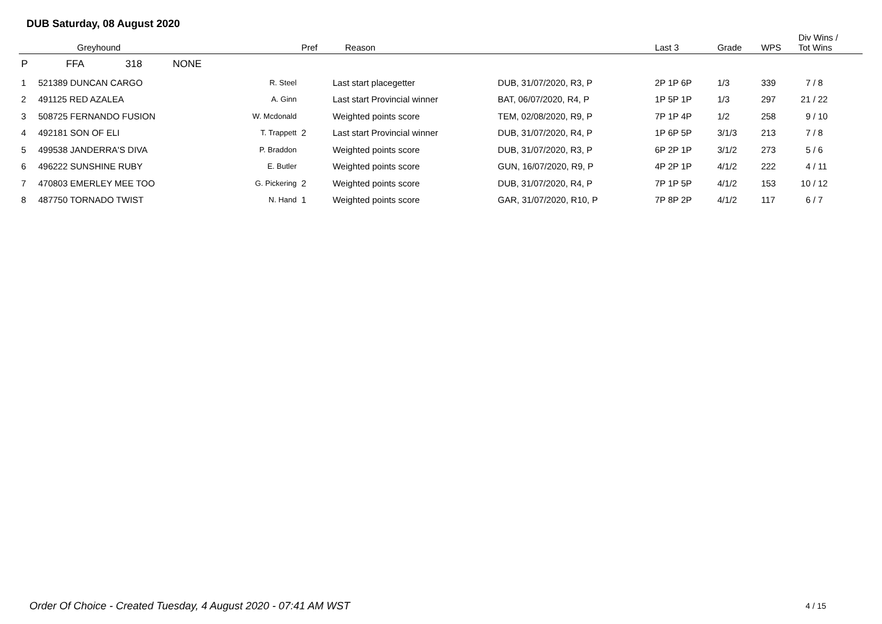DUB Saturday, 08 August 2020
| | Greyhound | | | Pref | Reason | | Last 3 | Grade | WPS | Div Wins / Tot Wins |
| --- | --- | --- | --- | --- | --- | --- | --- | --- | --- | --- |
| P | FFA 318 NONE | | | | | | | | | |
| 1 | 521389 DUNCAN CARGO | | R. Steel | | Last start placegetter | DUB, 31/07/2020, R3, P | 2P 1P 6P | 1/3 | 339 | 7 / 8 |
| 2 | 491125 RED AZALEA | | A. Ginn | | Last start Provincial winner | BAT, 06/07/2020, R4, P | 1P 5P 1P | 1/3 | 297 | 21 / 22 |
| 3 | 508725 FERNANDO FUSION | | W. Mcdonald | | Weighted points score | TEM, 02/08/2020, R9, P | 7P 1P 4P | 1/2 | 258 | 9 / 10 |
| 4 | 492181 SON OF ELI | | T. Trappett | 2 | Last start Provincial winner | DUB, 31/07/2020, R4, P | 1P 6P 5P | 3/1/3 | 213 | 7 / 8 |
| 5 | 499538 JANDERRA'S DIVA | | P. Braddon | | Weighted points score | DUB, 31/07/2020, R3, P | 6P 2P 1P | 3/1/2 | 273 | 5 / 6 |
| 6 | 496222 SUNSHINE RUBY | | E. Butler | | Weighted points score | GUN, 16/07/2020, R9, P | 4P 2P 1P | 4/1/2 | 222 | 4 / 11 |
| 7 | 470803 EMERLEY MEE TOO | | G. Pickering | 2 | Weighted points score | DUB, 31/07/2020, R4, P | 7P 1P 5P | 4/1/2 | 153 | 10 / 12 |
| 8 | 487750 TORNADO TWIST | | N. Hand | 1 | Weighted points score | GAR, 31/07/2020, R10, P | 7P 8P 2P | 4/1/2 | 117 | 6 / 7 |
Order Of Choice - Created Tuesday, 4 August 2020 - 07:41 AM WST
4 / 15